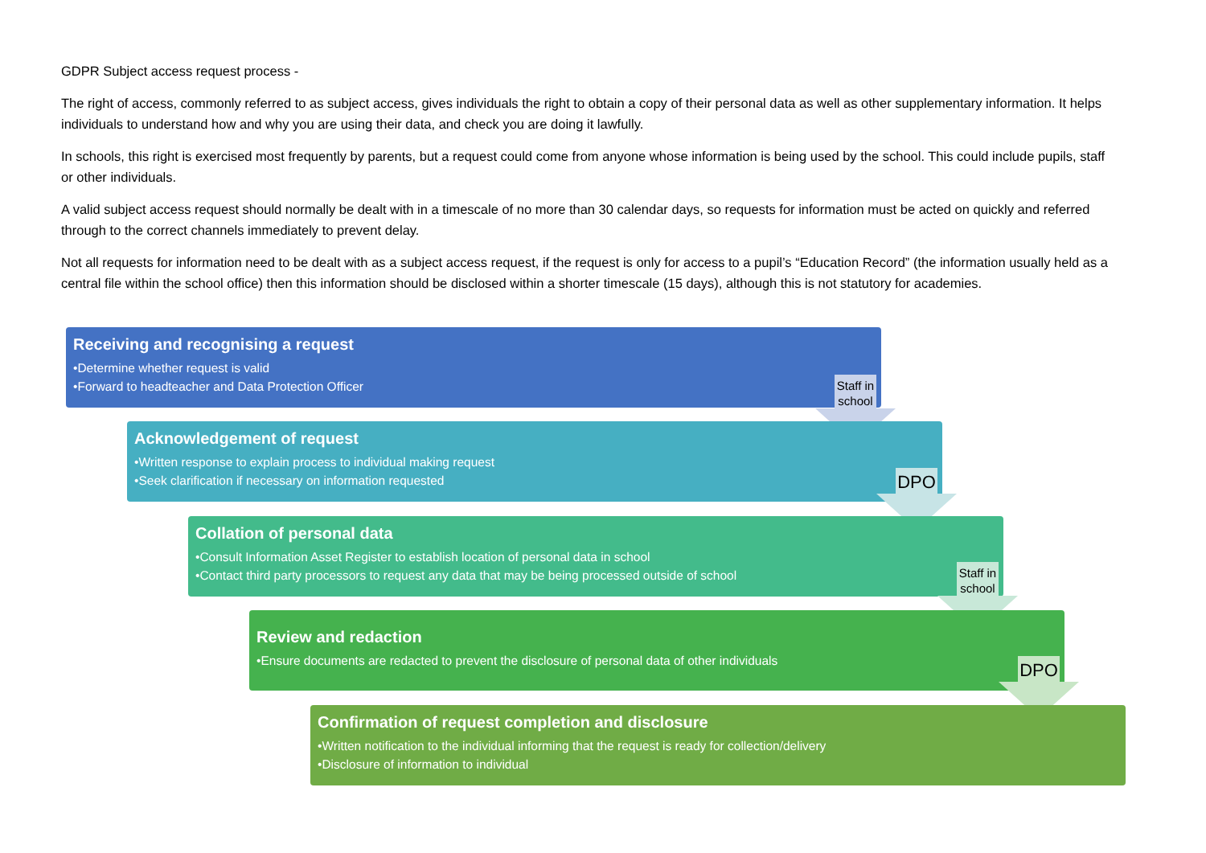GDPR Subject access request process -
The right of access, commonly referred to as subject access, gives individuals the right to obtain a copy of their personal data as well as other supplementary information. It helps individuals to understand how and why you are using their data, and check you are doing it lawfully.
In schools, this right is exercised most frequently by parents, but a request could come from anyone whose information is being used by the school. This could include pupils, staff or other individuals.
A valid subject access request should normally be dealt with in a timescale of no more than 30 calendar days, so requests for information must be acted on quickly and referred through to the correct channels immediately to prevent delay.
Not all requests for information need to be dealt with as a subject access request, if the request is only for access to a pupil’s “Education Record” (the information usually held as a central file within the school office) then this information should be disclosed within a shorter timescale (15 days), although this is not statutory for academies.
Receiving and recognising a request
•Determine whether request is valid
•Forward to headteacher and Data Protection Officer
Staff in school
Acknowledgement of request
•Written response to explain process to individual making request
•Seek clarification if necessary on information requested
DPO
Collation of personal data
•Consult Information Asset Register to establish location of personal data in school
•Contact third party processors to request any data that may be being processed outside of school
Staff in school
Review and redaction
•Ensure documents are redacted to prevent the disclosure of personal data of other individuals
DPO
Confirmation of request completion and disclosure
•Written notification to the individual informing that the request is ready for collection/delivery
•Disclosure of information to individual